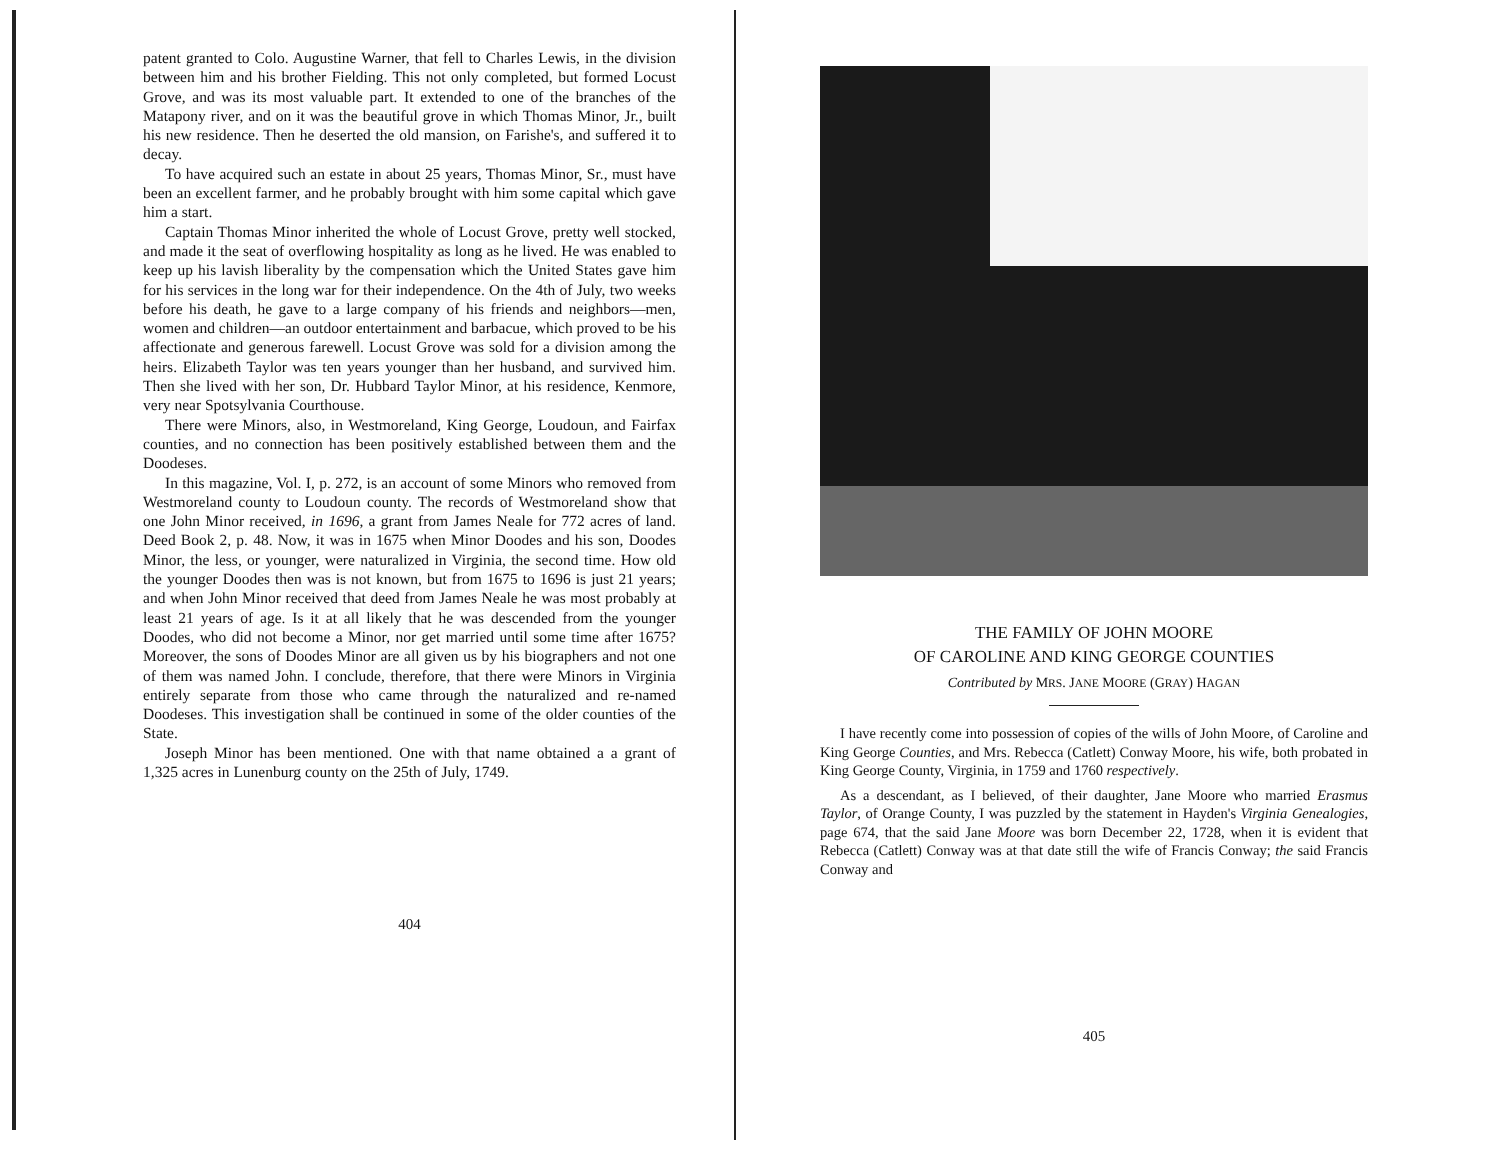patent granted to Colo. Augustine Warner, that fell to Charles Lewis, in the division between him and his brother Fielding. This not only completed, but formed Locust Grove, and was its most valuable part. It extended to one of the branches of the Matapony river, and on it was the beautiful grove in which Thomas Minor, Jr., built his new residence. Then he deserted the old mansion, on Farishe's, and suffered it to decay.
To have acquired such an estate in about 25 years, Thomas Minor, Sr., must have been an excellent farmer, and he probably brought with him some capital which gave him a start.
Captain Thomas Minor inherited the whole of Locust Grove, pretty well stocked, and made it the seat of overflowing hospitality as long as he lived. He was enabled to keep up his lavish liberality by the compensation which the United States gave him for his services in the long war for their independence. On the 4th of July, two weeks before his death, he gave to a large company of his friends and neighbors—men, women and children—an outdoor entertainment and barbacue, which proved to be his affectionate and generous farewell. Locust Grove was sold for a division among the heirs. Elizabeth Taylor was ten years younger than her husband, and survived him. Then she lived with her son, Dr. Hubbard Taylor Minor, at his residence, Kenmore, very near Spotsylvania Courthouse.
There were Minors, also, in Westmoreland, King George, Loudoun, and Fairfax counties, and no connection has been positively established between them and the Doodeses.
In this magazine, Vol. I, p. 272, is an account of some Minors who removed from Westmoreland county to Loudoun county. The records of Westmoreland show that one John Minor received, in 1696, a grant from James Neale for 772 acres of land. Deed Book 2, p. 48. Now, it was in 1675 when Minor Doodes and his son, Doodes Minor, the less, or younger, were naturalized in Virginia, the second time. How old the younger Doodes then was is not known, but from 1675 to 1696 is just 21 years; and when John Minor received that deed from James Neale he was most probably at least 21 years of age. Is it at all likely that he was descended from the younger Doodes, who did not become a Minor, nor get married until some time after 1675? Moreover, the sons of Doodes Minor are all given us by his biographers and not one of them was named John. I conclude, therefore, that there were Minors in Virginia entirely separate from those who came through the naturalized and re-named Doodeses. This investigation shall be continued in some of the older counties of the State.
Joseph Minor has been mentioned. One with that name obtained a a grant of 1,325 acres in Lunenburg county on the 25th of July, 1749.
404
THE FAMILY OF JOHN MOORE
OF CAROLINE AND KING GEORGE COUNTIES
Contributed by MRS. JANE MOORE (GRAY) HAGAN
I have recently come into possession of copies of the wills of John Moore, of Caroline and King George Counties, and Mrs. Rebecca (Catlett) Conway Moore, his wife, both probated in King George County, Virginia, in 1759 and 1760 respectively.
As a descendant, as I believed, of their daughter, Jane Moore who married Erasmus Taylor, of Orange County, I was puzzled by the statement in Hayden's Virginia Genealogies, page 674, that the said Jane Moore was born December 22, 1728, when it is evident that Rebecca (Catlett) Conway was at that date still the wife of Francis Conway; the said Francis Conway and
405